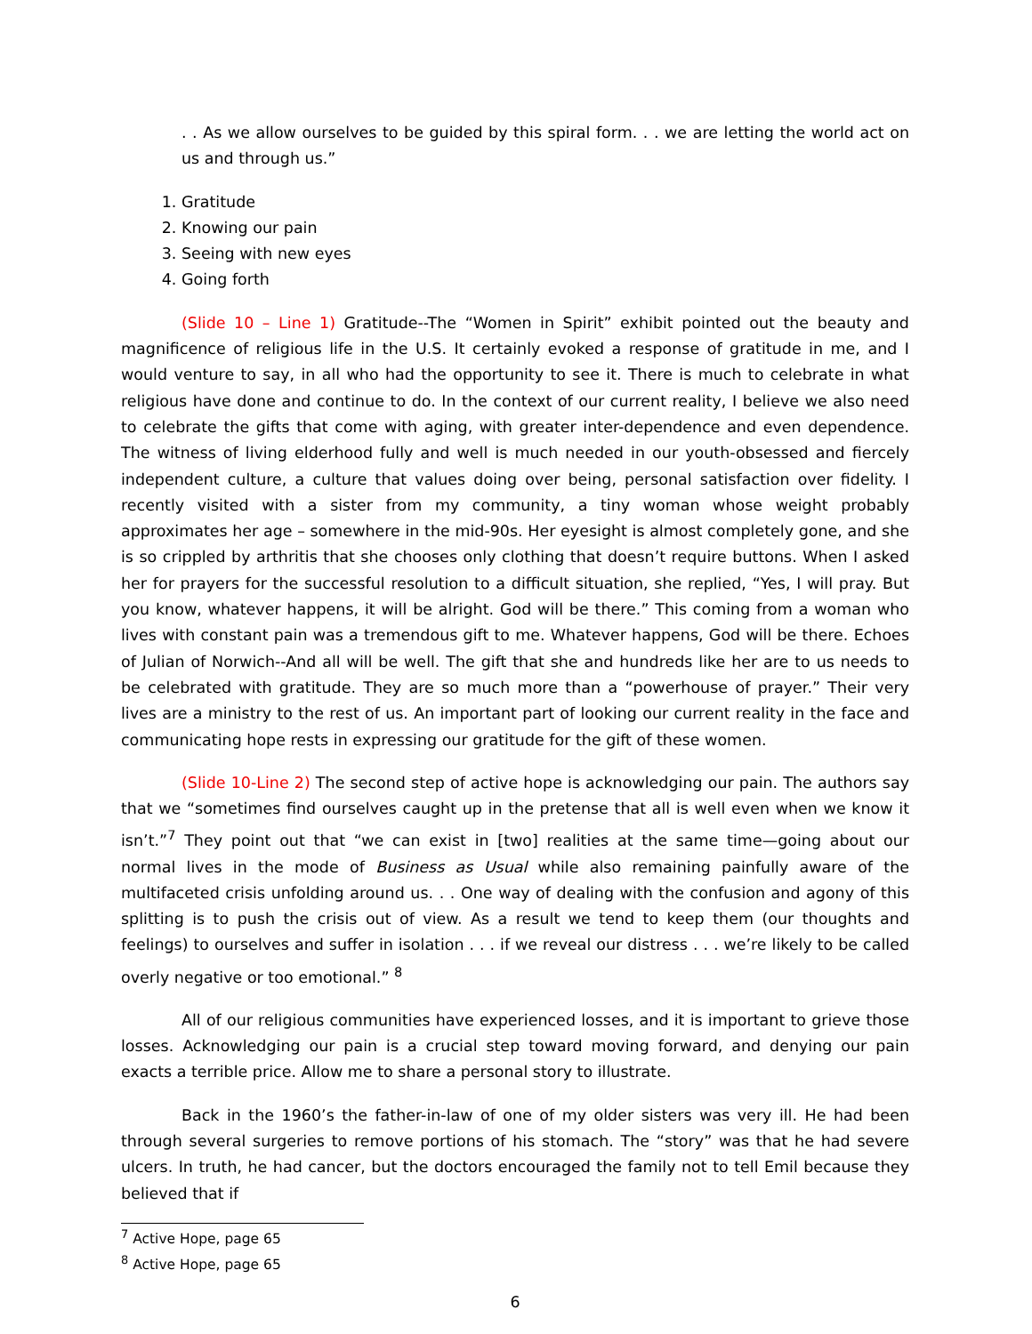. . As we allow ourselves to be guided by this spiral form. . . we are letting the world act on us and through us.”
1. Gratitude
2. Knowing our pain
3. Seeing with new eyes
4. Going forth
(Slide 10 – Line 1) Gratitude--The “Women in Spirit” exhibit pointed out the beauty and magnificence of religious life in the U.S. It certainly evoked a response of gratitude in me, and I would venture to say, in all who had the opportunity to see it. There is much to celebrate in what religious have done and continue to do. In the context of our current reality, I believe we also need to celebrate the gifts that come with aging, with greater inter-dependence and even dependence. The witness of living elderhood fully and well is much needed in our youth-obsessed and fiercely independent culture, a culture that values doing over being, personal satisfaction over fidelity. I recently visited with a sister from my community, a tiny woman whose weight probably approximates her age – somewhere in the mid-90s. Her eyesight is almost completely gone, and she is so crippled by arthritis that she chooses only clothing that doesn’t require buttons. When I asked her for prayers for the successful resolution to a difficult situation, she replied, “Yes, I will pray. But you know, whatever happens, it will be alright. God will be there.” This coming from a woman who lives with constant pain was a tremendous gift to me. Whatever happens, God will be there. Echoes of Julian of Norwich--And all will be well. The gift that she and hundreds like her are to us needs to be celebrated with gratitude. They are so much more than a “powerhouse of prayer.” Their very lives are a ministry to the rest of us. An important part of looking our current reality in the face and communicating hope rests in expressing our gratitude for the gift of these women.
(Slide 10-Line 2) The second step of active hope is acknowledging our pain. The authors say that we “sometimes find ourselves caught up in the pretense that all is well even when we know it isn’t.”<sup>7</sup> They point out that “we can exist in [two] realities at the same time—going about our normal lives in the mode of Business as Usual while also remaining painfully aware of the multifaceted crisis unfolding around us. . . One way of dealing with the confusion and agony of this splitting is to push the crisis out of view. As a result we tend to keep them (our thoughts and feelings) to ourselves and suffer in isolation . . . if we reveal our distress . . . we’re likely to be called overly negative or too emotional.” <sup>8</sup>
All of our religious communities have experienced losses, and it is important to grieve those losses. Acknowledging our pain is a crucial step toward moving forward, and denying our pain exacts a terrible price. Allow me to share a personal story to illustrate.
Back in the 1960’s the father-in-law of one of my older sisters was very ill. He had been through several surgeries to remove portions of his stomach. The “story” was that he had severe ulcers. In truth, he had cancer, but the doctors encouraged the family not to tell Emil because they believed that if
<sup>7</sup> Active Hope, page 65
<sup>8</sup> Active Hope, page 65
6